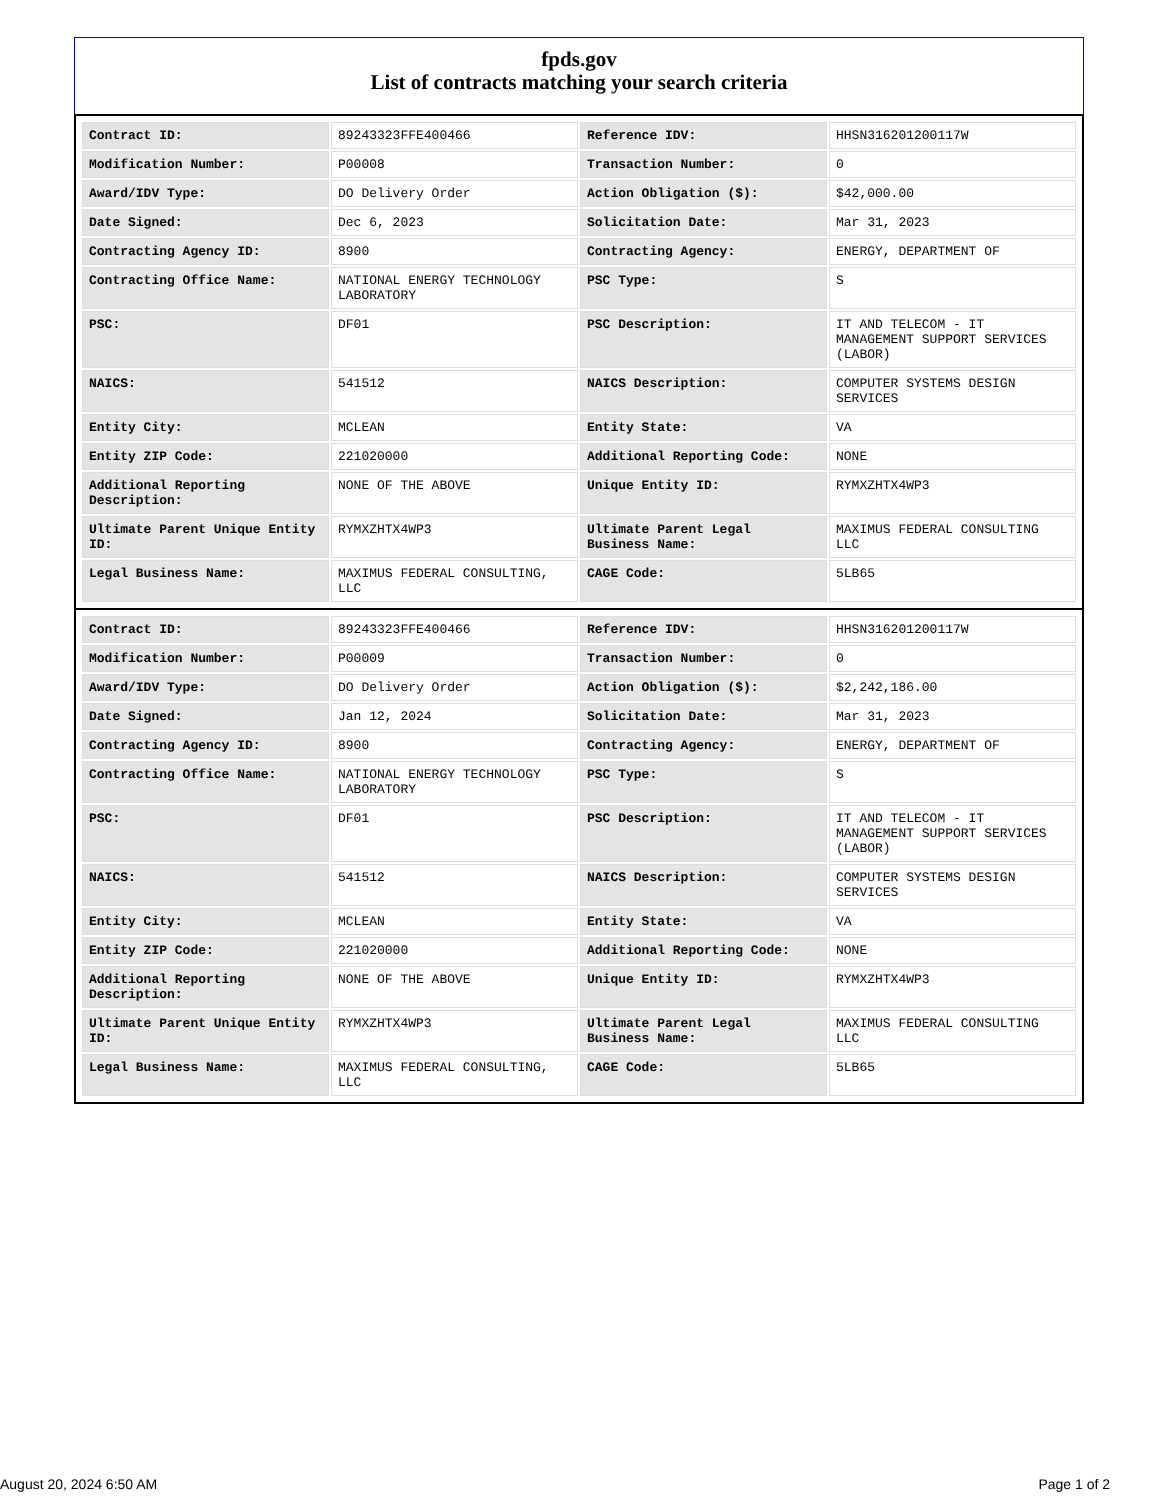fpds.gov
List of contracts matching your search criteria
| Contract ID: | 89243323FFE400466 | Reference IDV: | HHSN316201200117W |
| Modification Number: | P00008 | Transaction Number: | 0 |
| Award/IDV Type: | DO Delivery Order | Action Obligation ($): | $42,000.00 |
| Date Signed: | Dec 6, 2023 | Solicitation Date: | Mar 31, 2023 |
| Contracting Agency ID: | 8900 | Contracting Agency: | ENERGY, DEPARTMENT OF |
| Contracting Office Name: | NATIONAL ENERGY TECHNOLOGY LABORATORY | PSC Type: | S |
| PSC: | DF01 | PSC Description: | IT AND TELECOM - IT MANAGEMENT SUPPORT SERVICES (LABOR) |
| NAICS: | 541512 | NAICS Description: | COMPUTER SYSTEMS DESIGN SERVICES |
| Entity City: | MCLEAN | Entity State: | VA |
| Entity ZIP Code: | 221020000 | Additional Reporting Code: | NONE |
| Additional Reporting Description: | NONE OF THE ABOVE | Unique Entity ID: | RYMXZHTX4WP3 |
| Ultimate Parent Unique Entity ID: | RYMXZHTX4WP3 | Ultimate Parent Legal Business Name: | MAXIMUS FEDERAL CONSULTING LLC |
| Legal Business Name: | MAXIMUS FEDERAL CONSULTING, LLC | CAGE Code: | 5LB65 |
| Contract ID: | 89243323FFE400466 | Reference IDV: | HHSN316201200117W |
| Modification Number: | P00009 | Transaction Number: | 0 |
| Award/IDV Type: | DO Delivery Order | Action Obligation ($): | $2,242,186.00 |
| Date Signed: | Jan 12, 2024 | Solicitation Date: | Mar 31, 2023 |
| Contracting Agency ID: | 8900 | Contracting Agency: | ENERGY, DEPARTMENT OF |
| Contracting Office Name: | NATIONAL ENERGY TECHNOLOGY LABORATORY | PSC Type: | S |
| PSC: | DF01 | PSC Description: | IT AND TELECOM - IT MANAGEMENT SUPPORT SERVICES (LABOR) |
| NAICS: | 541512 | NAICS Description: | COMPUTER SYSTEMS DESIGN SERVICES |
| Entity City: | MCLEAN | Entity State: | VA |
| Entity ZIP Code: | 221020000 | Additional Reporting Code: | NONE |
| Additional Reporting Description: | NONE OF THE ABOVE | Unique Entity ID: | RYMXZHTX4WP3 |
| Ultimate Parent Unique Entity ID: | RYMXZHTX4WP3 | Ultimate Parent Legal Business Name: | MAXIMUS FEDERAL CONSULTING LLC |
| Legal Business Name: | MAXIMUS FEDERAL CONSULTING, LLC | CAGE Code: | 5LB65 |
August 20, 2024 6:50 AM Page 1 of 2